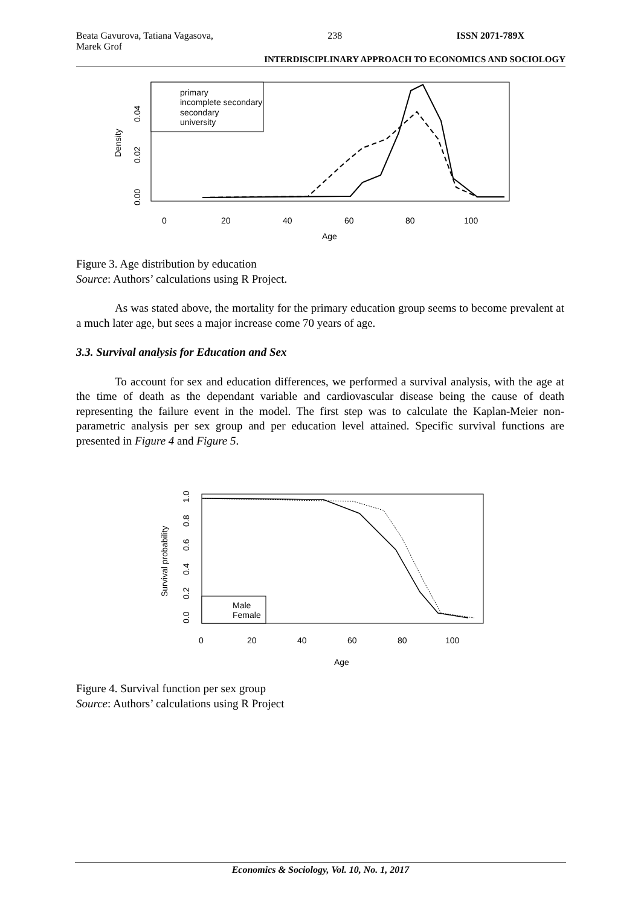Beata Gavurova, Tatiana Vagasova,
Marek Grof 238 ISSN 2071-789X
INTERDISCIPLINARY APPROACH TO ECONOMICS AND SOCIOLOGY
primary
incomplete secondary
secondary
university
0
20
40
60
80
100
Age
Density
0.00
0.02
0.04
Male
Female
0
20
40
60
80
100
Age
Survival probability
0.0
0.2
0.4
0.6
0.8
1.0
Figure 3. Age distribution by education
Source: Authors’ calculations using R Project.
As was stated above, the mortality for the primary education group seems to become prevalent at a much later age, but sees a major increase come 70 years of age.
3.3. Survival analysis for Education and Sex
To account for sex and education differences, we performed a survival analysis, with the age at the time of death as the dependant variable and cardiovascular disease being the cause of death representing the failure event in the model. The first step was to calculate the Kaplan-Meier non-parametric analysis per sex group and per education level attained. Specific survival functions are presented in Figure 4 and Figure 5.
Figure 4. Survival function per sex group
Source: Authors’ calculations using R Project
Economics & Sociology, Vol. 10, No. 1, 2017